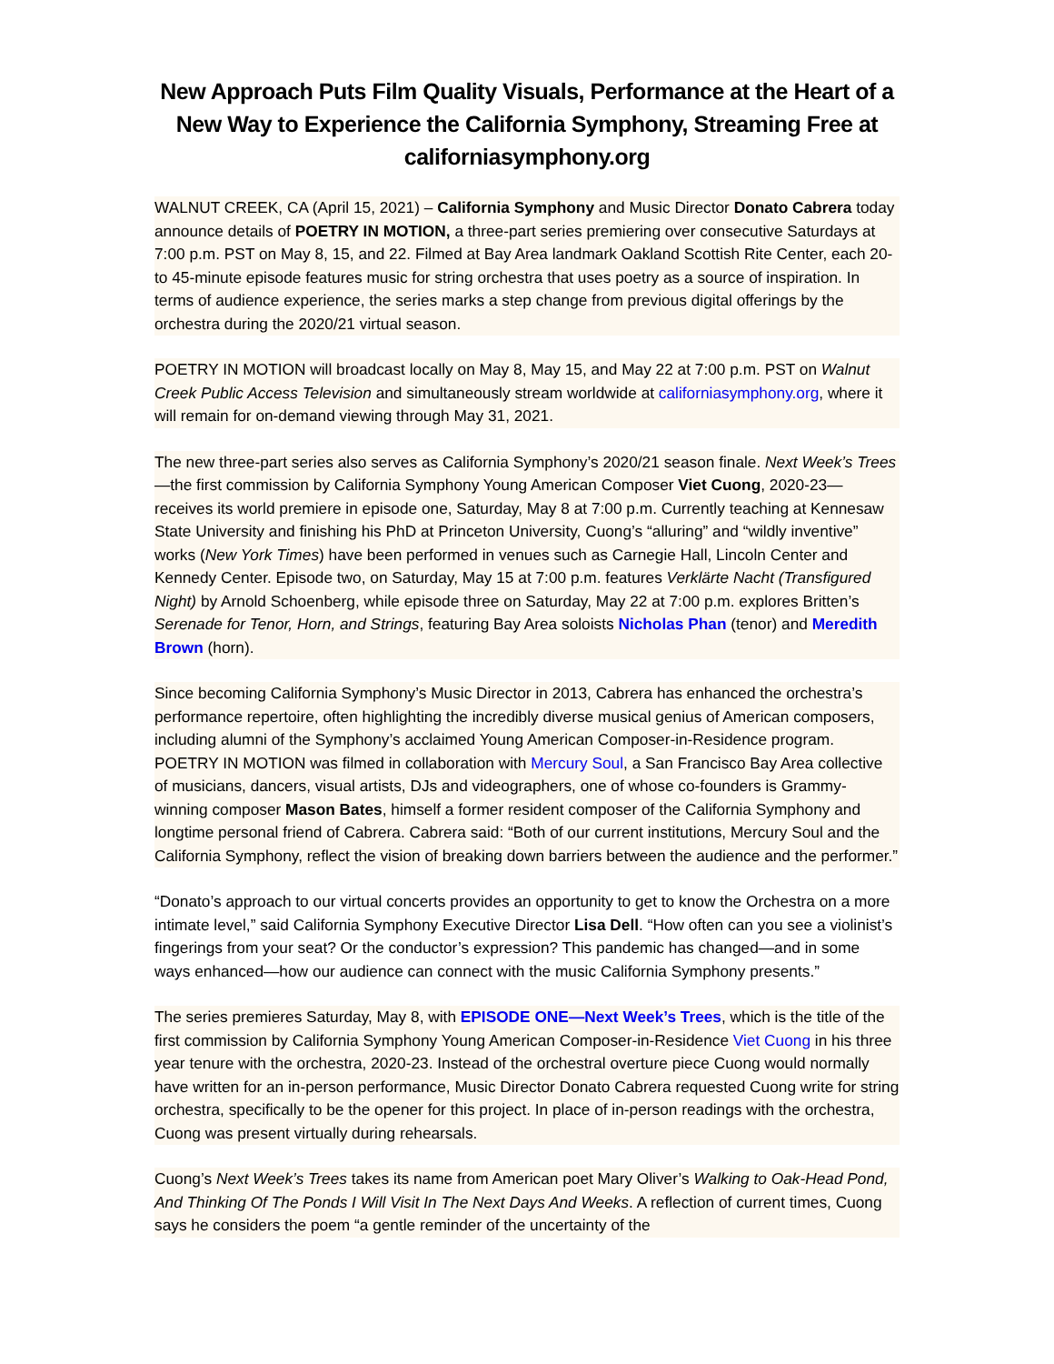New Approach Puts Film Quality Visuals, Performance at the Heart of a New Way to Experience the California Symphony, Streaming Free at californiasymphony.org
WALNUT CREEK, CA (April 15, 2021) – California Symphony and Music Director Donato Cabrera today announce details of POETRY IN MOTION, a three-part series premiering over consecutive Saturdays at 7:00 p.m. PST on May 8, 15, and 22. Filmed at Bay Area landmark Oakland Scottish Rite Center, each 20- to 45-minute episode features music for string orchestra that uses poetry as a source of inspiration. In terms of audience experience, the series marks a step change from previous digital offerings by the orchestra during the 2020/21 virtual season.
POETRY IN MOTION will broadcast locally on May 8, May 15, and May 22 at 7:00 p.m. PST on Walnut Creek Public Access Television and simultaneously stream worldwide at californiasymphony.org, where it will remain for on-demand viewing through May 31, 2021.
The new three-part series also serves as California Symphony’s 2020/21 season finale. Next Week’s Trees—the first commission by California Symphony Young American Composer Viet Cuong, 2020-23—receives its world premiere in episode one, Saturday, May 8 at 7:00 p.m. Currently teaching at Kennesaw State University and finishing his PhD at Princeton University, Cuong’s “alluring” and “wildly inventive” works (New York Times) have been performed in venues such as Carnegie Hall, Lincoln Center and Kennedy Center. Episode two, on Saturday, May 15 at 7:00 p.m. features Verklärte Nacht (Transfigured Night) by Arnold Schoenberg, while episode three on Saturday, May 22 at 7:00 p.m. explores Britten’s Serenade for Tenor, Horn, and Strings, featuring Bay Area soloists Nicholas Phan (tenor) and Meredith Brown (horn).
Since becoming California Symphony’s Music Director in 2013, Cabrera has enhanced the orchestra’s performance repertoire, often highlighting the incredibly diverse musical genius of American composers, including alumni of the Symphony’s acclaimed Young American Composer-in-Residence program. POETRY IN MOTION was filmed in collaboration with Mercury Soul, a San Francisco Bay Area collective of musicians, dancers, visual artists, DJs and videographers, one of whose co-founders is Grammy-winning composer Mason Bates, himself a former resident composer of the California Symphony and longtime personal friend of Cabrera. Cabrera said: “Both of our current institutions, Mercury Soul and the California Symphony, reflect the vision of breaking down barriers between the audience and the performer.”
“Donato’s approach to our virtual concerts provides an opportunity to get to know the Orchestra on a more intimate level,” said California Symphony Executive Director Lisa Dell. “How often can you see a violinist’s fingerings from your seat? Or the conductor’s expression? This pandemic has changed—and in some ways enhanced—how our audience can connect with the music California Symphony presents.”
The series premieres Saturday, May 8, with EPISODE ONE—Next Week’s Trees, which is the title of the first commission by California Symphony Young American Composer-in-Residence Viet Cuong in his three year tenure with the orchestra, 2020-23. Instead of the orchestral overture piece Cuong would normally have written for an in-person performance, Music Director Donato Cabrera requested Cuong write for string orchestra, specifically to be the opener for this project. In place of in-person readings with the orchestra, Cuong was present virtually during rehearsals.
Cuong’s Next Week’s Trees takes its name from American poet Mary Oliver’s Walking to Oak-Head Pond, And Thinking Of The Ponds I Will Visit In The Next Days And Weeks. A reflection of current times, Cuong says he considers the poem “a gentle reminder of the uncertainty of the